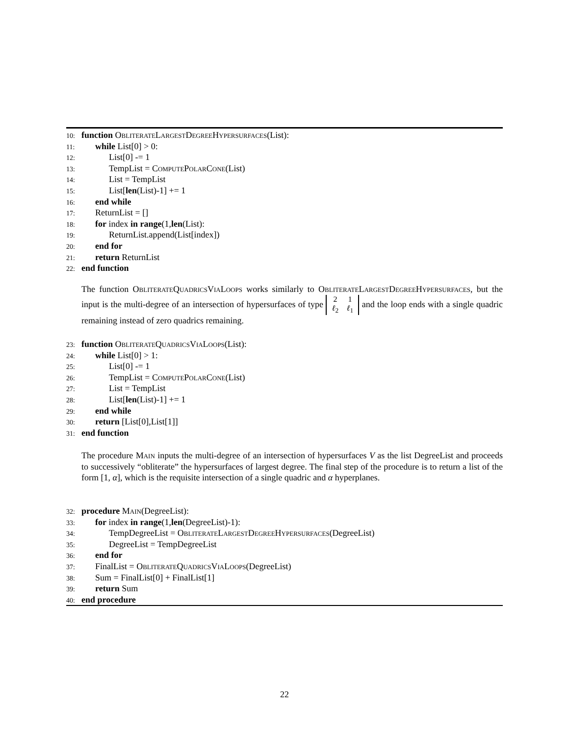10: function ObliterateLargestDegreeHypersurfaces(List):
11: while List[0] > 0:
12: List[0] -= 1
13: TempList = ComputePolarCone(List)
14: List = TempList
15: List[len(List)-1] += 1
16: end while
17: ReturnList = []
18: for index in range(1,len(List):
19: ReturnList.append(List[index])
20: end for
21: return ReturnList
22: end function
The function ObliterateQuadricsViaLoops works similarly to ObliterateLargestDegreeHypersurfaces, but the input is the multi-degree of an intersection of hypersurfaces of type 2 1
ℓ<sub>2</sub> ℓ<sub>1</sub> and the loop ends with a single quadric remaining instead of zero quadrics remaining.
23: function ObliterateQuadricsViaLoops(List):
24: while List[0] > 1:
25: List[0] -= 1
26: TempList = ComputePolarCone(List)
27: List = TempList
28: List[len(List)-1] += 1
29: end while
30: return [List[0],List[1]]
31: end function
The procedure Main inputs the multi-degree of an intersection of hypersurfaces V as the list DegreeList and proceeds to successively “obliterate” the hypersurfaces of largest degree. The final step of the procedure is to return a list of the form [1, α], which is the requisite intersection of a single quadric and α hyperplanes.
32: procedure Main(DegreeList):
33: for index in range(1,len(DegreeList)-1):
34: TempDegreeList = ObliterateLargestDegreeHypersurfaces(DegreeList)
35: DegreeList = TempDegreeList
36: end for
37: FinalList = ObliterateQuadricsViaLoops(DegreeList)
38: Sum = FinalList[0] + FinalList[1]
39: return Sum
40: end procedure
22